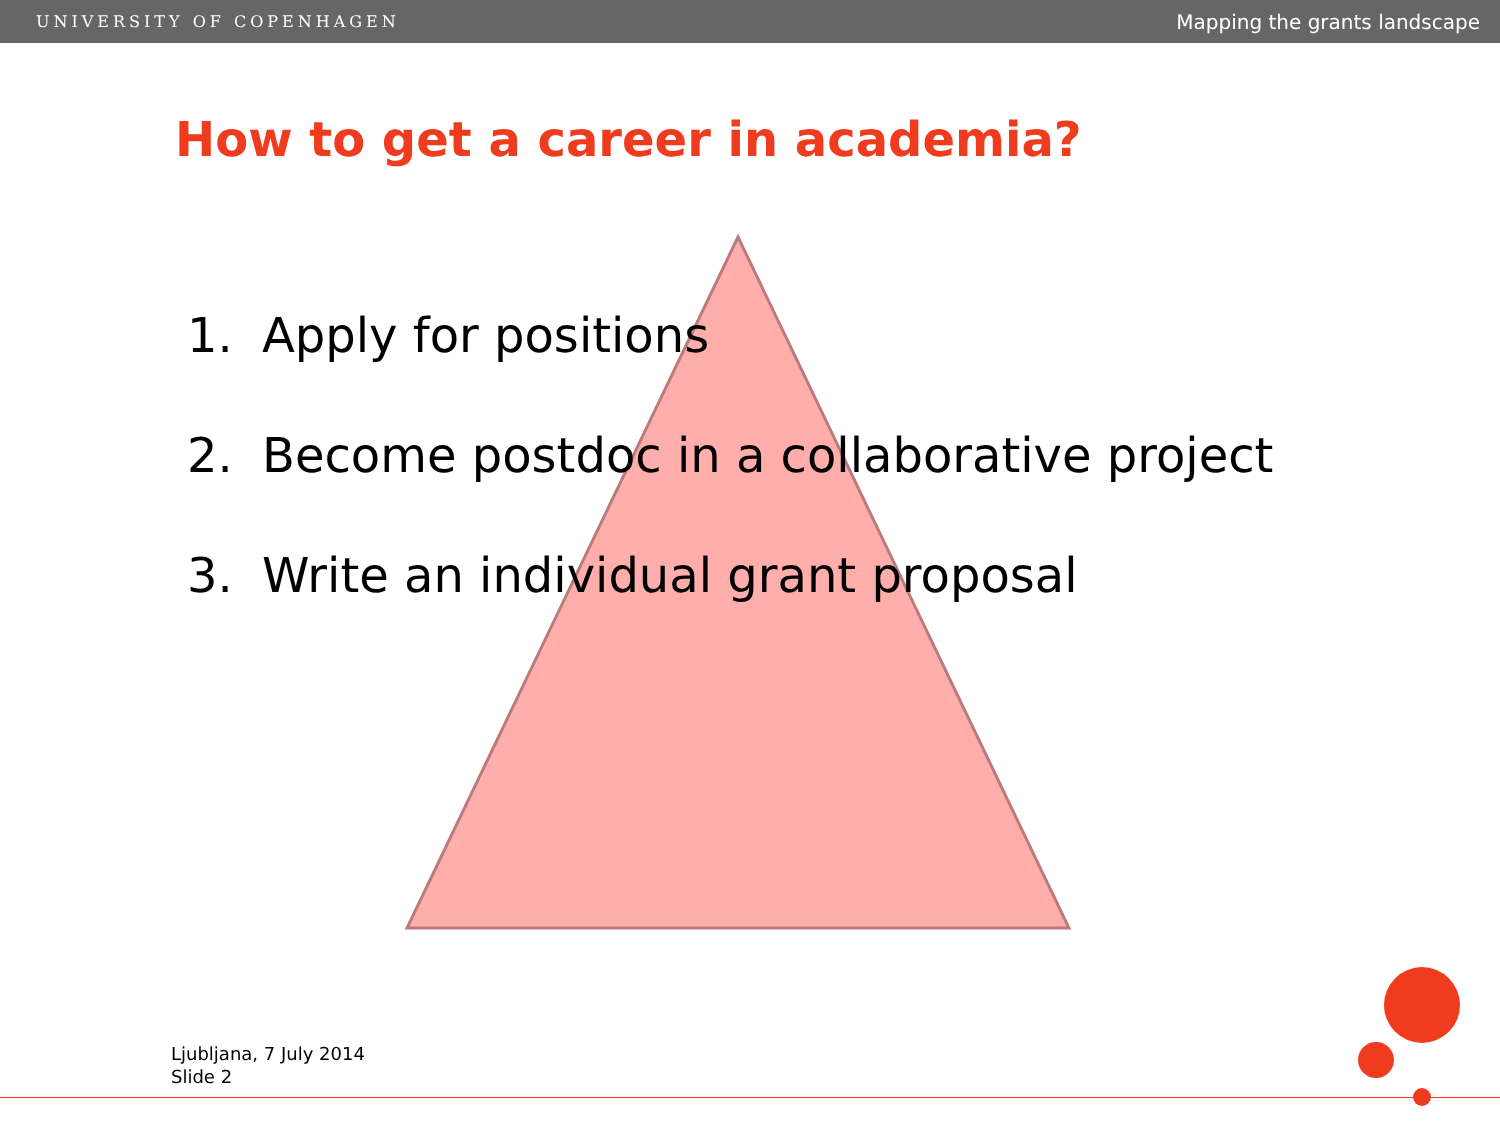UNIVERSITY OF COPENHAGEN Mapping the grants landscape
How to get a career in academia?
1. Apply for positions
2. Become postdoc in a collaborative project
3. Write an individual grant proposal
Ljubljana, 7 July 2014
Slide 2